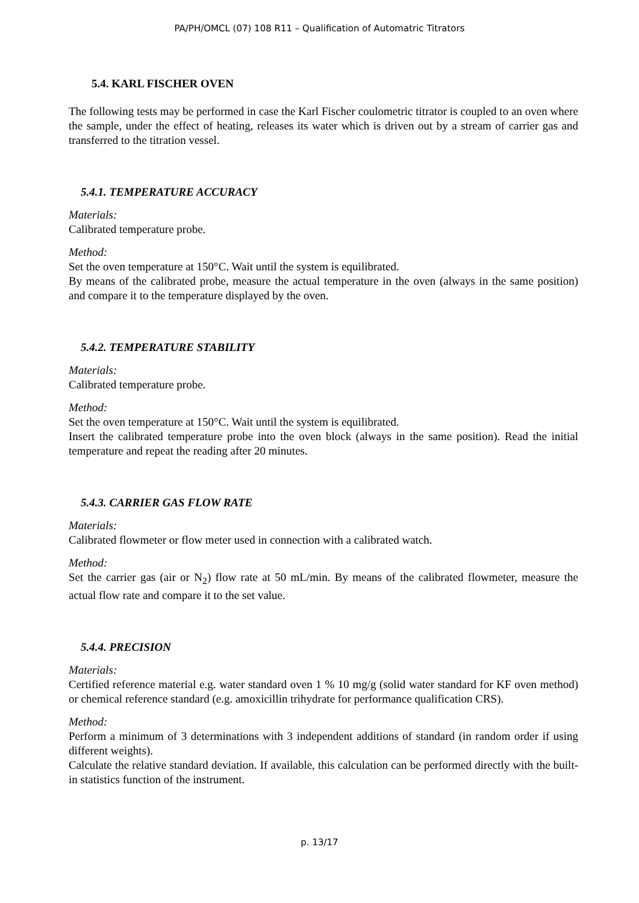PA/PH/OMCL (07) 108 R11 – Qualification of Automatric Titrators
5.4. KARL FISCHER OVEN
The following tests may be performed in case the Karl Fischer coulometric titrator is coupled to an oven where the sample, under the effect of heating, releases its water which is driven out by a stream of carrier gas and transferred to the titration vessel.
5.4.1. TEMPERATURE ACCURACY
Materials:
Calibrated temperature probe.
Method:
Set the oven temperature at 150°C. Wait until the system is equilibrated.
By means of the calibrated probe, measure the actual temperature in the oven (always in the same position) and compare it to the temperature displayed by the oven.
5.4.2. TEMPERATURE STABILITY
Materials:
Calibrated temperature probe.
Method:
Set the oven temperature at 150°C. Wait until the system is equilibrated.
Insert the calibrated temperature probe into the oven block (always in the same position). Read the initial temperature and repeat the reading after 20 minutes.
5.4.3. CARRIER GAS FLOW RATE
Materials:
Calibrated flowmeter or flow meter used in connection with a calibrated watch.
Method:
Set the carrier gas (air or N<sub>2</sub>) flow rate at 50 mL/min. By means of the calibrated flowmeter, measure the actual flow rate and compare it to the set value.
5.4.4. PRECISION
Materials:
Certified reference material e.g. water standard oven 1 % 10 mg/g (solid water standard for KF oven method) or chemical reference standard (e.g. amoxicillin trihydrate for performance qualification CRS).
Method:
Perform a minimum of 3 determinations with 3 independent additions of standard (in random order if using different weights).
Calculate the relative standard deviation. If available, this calculation can be performed directly with the built-in statistics function of the instrument.
p. 13/17